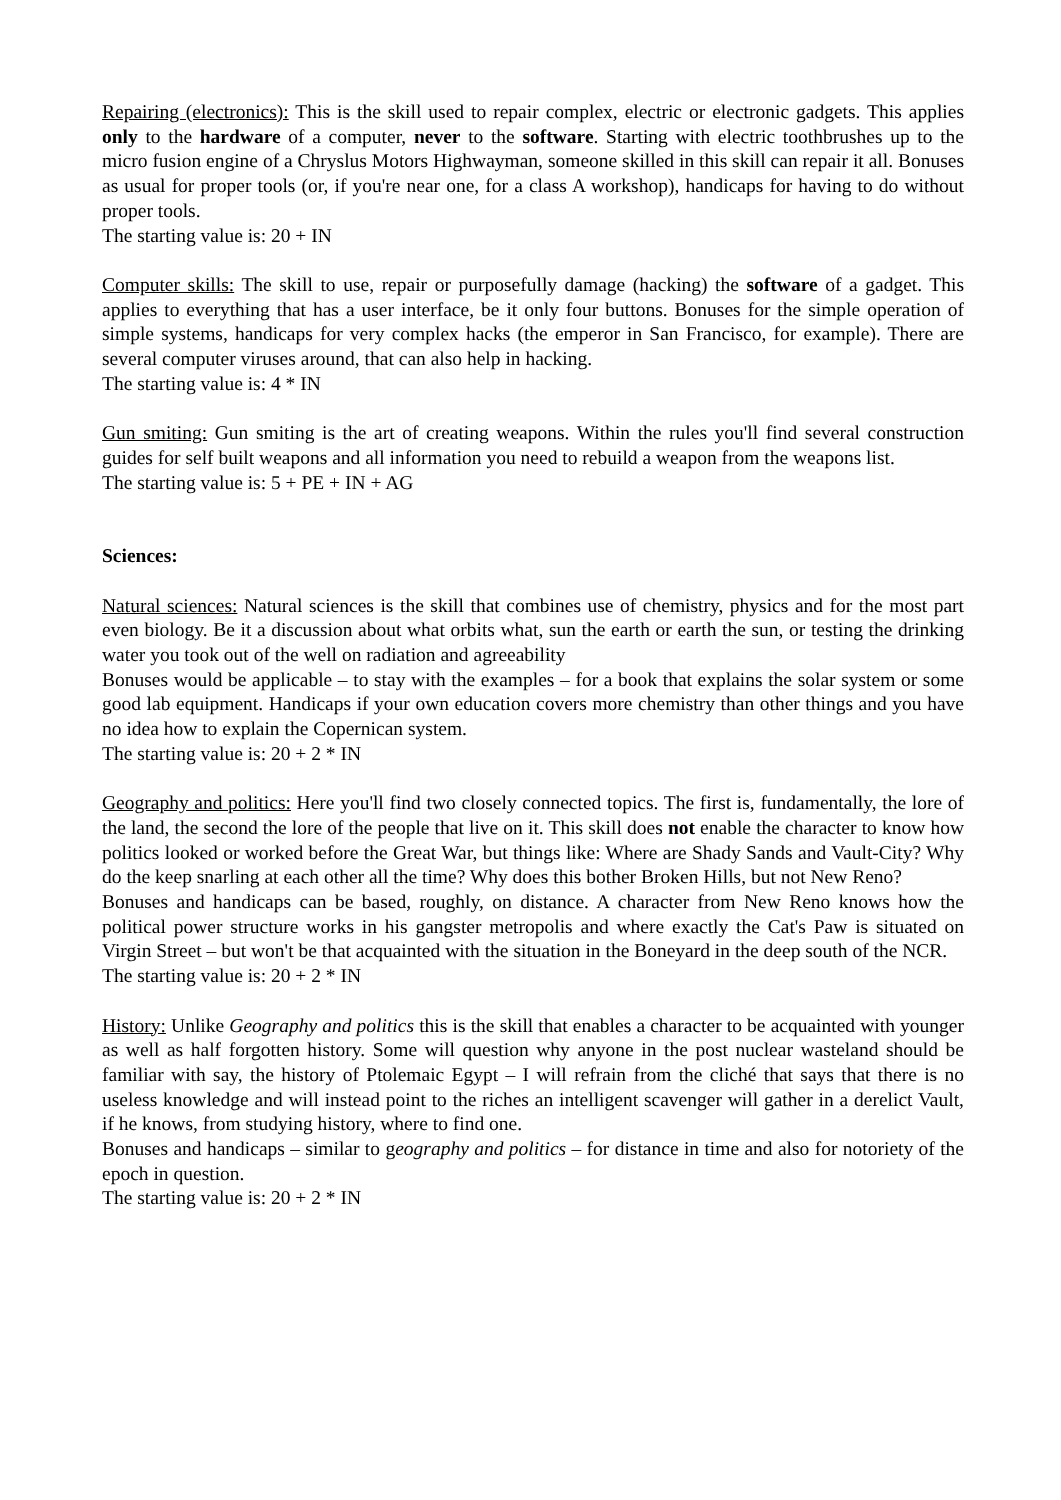Repairing (electronics): This is the skill used to repair complex, electric or electronic gadgets. This applies only to the hardware of a computer, never to the software. Starting with electric toothbrushes up to the micro fusion engine of a Chryslus Motors Highwayman, someone skilled in this skill can repair it all. Bonuses as usual for proper tools (or, if you're near one, for a class A workshop), handicaps for having to do without proper tools.
The starting value is: 20 + IN
Computer skills: The skill to use, repair or purposefully damage (hacking) the software of a gadget. This applies to everything that has a user interface, be it only four buttons. Bonuses for the simple operation of simple systems, handicaps for very complex hacks (the emperor in San Francisco, for example). There are several computer viruses around, that can also help in hacking.
The starting value is: 4 * IN
Gun smiting: Gun smiting is the art of creating weapons. Within the rules you'll find several construction guides for self built weapons and all information you need to rebuild a weapon from the weapons list.
The starting value is: 5 + PE + IN + AG
Sciences:
Natural sciences: Natural sciences is the skill that combines use of chemistry, physics and for the most part even biology. Be it a discussion about what orbits what, sun the earth or earth the sun, or testing the drinking water you took out of the well on radiation and agreeability
Bonuses would be applicable – to stay with the examples – for a book that explains the solar system or some good lab equipment. Handicaps if your own education covers more chemistry than other things and you have no idea how to explain the Copernican system.
The starting value is: 20 + 2 * IN
Geography and politics: Here you'll find two closely connected topics. The first is, fundamentally, the lore of the land, the second the lore of the people that live on it. This skill does not enable the character to know how politics looked or worked before the Great War, but things like: Where are Shady Sands and Vault-City? Why do the keep snarling at each other all the time? Why does this bother Broken Hills, but not New Reno?
Bonuses and handicaps can be based, roughly, on distance. A character from New Reno knows how the political power structure works in his gangster metropolis and where exactly the Cat's Paw is situated on Virgin Street – but won't be that acquainted with the situation in the Boneyard in the deep south of the NCR.
The starting value is: 20 + 2 * IN
History: Unlike Geography and politics this is the skill that enables a character to be acquainted with younger as well as half forgotten history. Some will question why anyone in the post nuclear wasteland should be familiar with say, the history of Ptolemaic Egypt – I will refrain from the cliché that says that there is no useless knowledge and will instead point to the riches an intelligent scavenger will gather in a derelict Vault, if he knows, from studying history, where to find one.
Bonuses and handicaps – similar to geography and politics – for distance in time and also for notoriety of the epoch in question.
The starting value is: 20 + 2 * IN